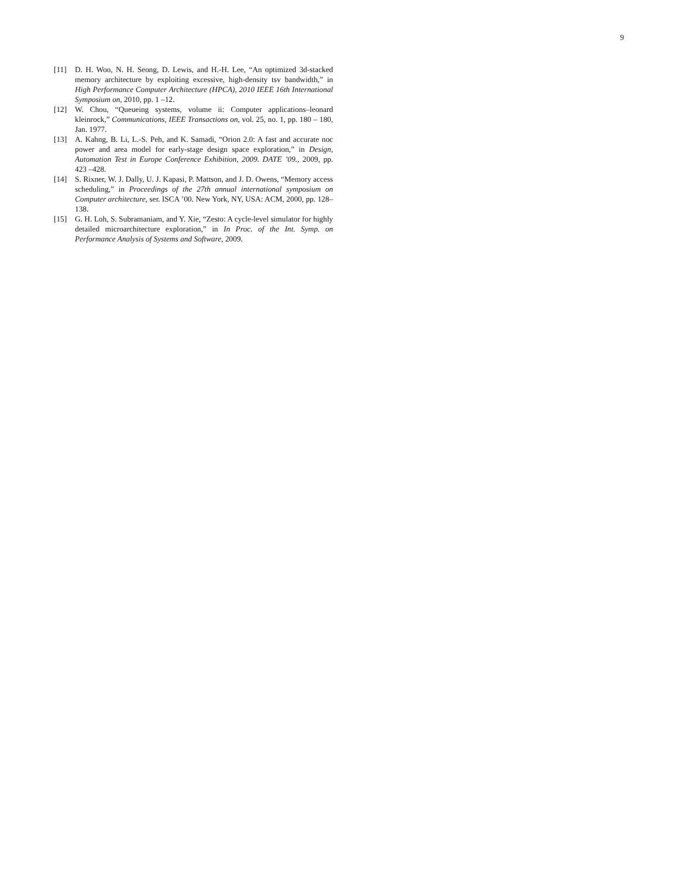9
[11] D. H. Woo, N. H. Seong, D. Lewis, and H.-H. Lee, “An optimized 3d-stacked memory architecture by exploiting excessive, high-density tsv bandwidth,” in High Performance Computer Architecture (HPCA), 2010 IEEE 16th International Symposium on, 2010, pp. 1 –12.
[12] W. Chou, “Queueing systems, volume ii: Computer applications–leonard kleinrock,” Communications, IEEE Transactions on, vol. 25, no. 1, pp. 180 – 180, Jan. 1977.
[13] A. Kahng, B. Li, L.-S. Peh, and K. Samadi, “Orion 2.0: A fast and accurate noc power and area model for early-stage design space exploration,” in Design, Automation Test in Europe Conference Exhibition, 2009. DATE ’09., 2009, pp. 423 –428.
[14] S. Rixner, W. J. Dally, U. J. Kapasi, P. Mattson, and J. D. Owens, “Memory access scheduling,” in Proceedings of the 27th annual international symposium on Computer architecture, ser. ISCA ’00. New York, NY, USA: ACM, 2000, pp. 128–138.
[15] G. H. Loh, S. Subramaniam, and Y. Xie, “Zesto: A cycle-level simulator for highly detailed microarchitecture exploration,” in In Proc. of the Int. Symp. on Performance Analysis of Systems and Software, 2009.